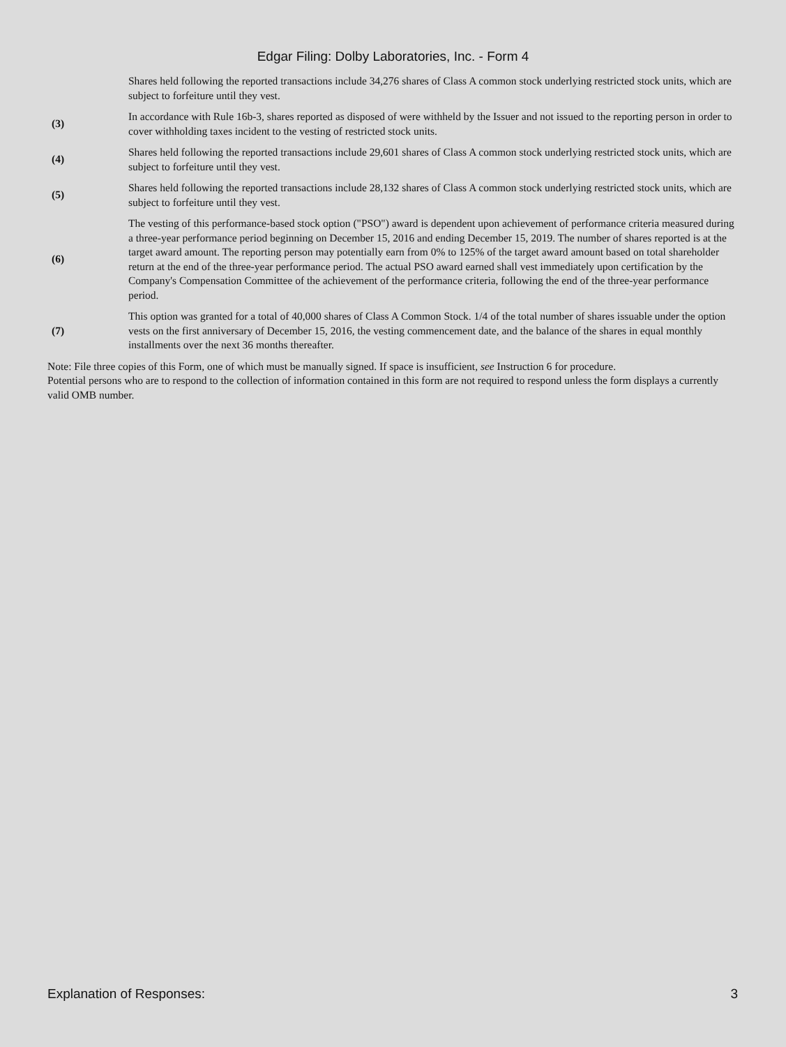Edgar Filing: Dolby Laboratories, Inc. - Form 4
| | Shares held following the reported transactions include 34,276 shares of Class A common stock underlying restricted stock units, which are subject to forfeiture until they vest. |
| (3) | In accordance with Rule 16b-3, shares reported as disposed of were withheld by the Issuer and not issued to the reporting person in order to cover withholding taxes incident to the vesting of restricted stock units. |
| (4) | Shares held following the reported transactions include 29,601 shares of Class A common stock underlying restricted stock units, which are subject to forfeiture until they vest. |
| (5) | Shares held following the reported transactions include 28,132 shares of Class A common stock underlying restricted stock units, which are subject to forfeiture until they vest. |
| (6) | The vesting of this performance-based stock option ("PSO") award is dependent upon achievement of performance criteria measured during a three-year performance period beginning on December 15, 2016 and ending December 15, 2019. The number of shares reported is at the target award amount. The reporting person may potentially earn from 0% to 125% of the target award amount based on total shareholder return at the end of the three-year performance period. The actual PSO award earned shall vest immediately upon certification by the Company's Compensation Committee of the achievement of the performance criteria, following the end of the three-year performance period. |
| (7) | This option was granted for a total of 40,000 shares of Class A Common Stock. 1/4 of the total number of shares issuable under the option vests on the first anniversary of December 15, 2016, the vesting commencement date, and the balance of the shares in equal monthly installments over the next 36 months thereafter. |
Note: File three copies of this Form, one of which must be manually signed. If space is insufficient, see Instruction 6 for procedure.
Potential persons who are to respond to the collection of information contained in this form are not required to respond unless the form displays a currently valid OMB number.
Explanation of Responses: 3